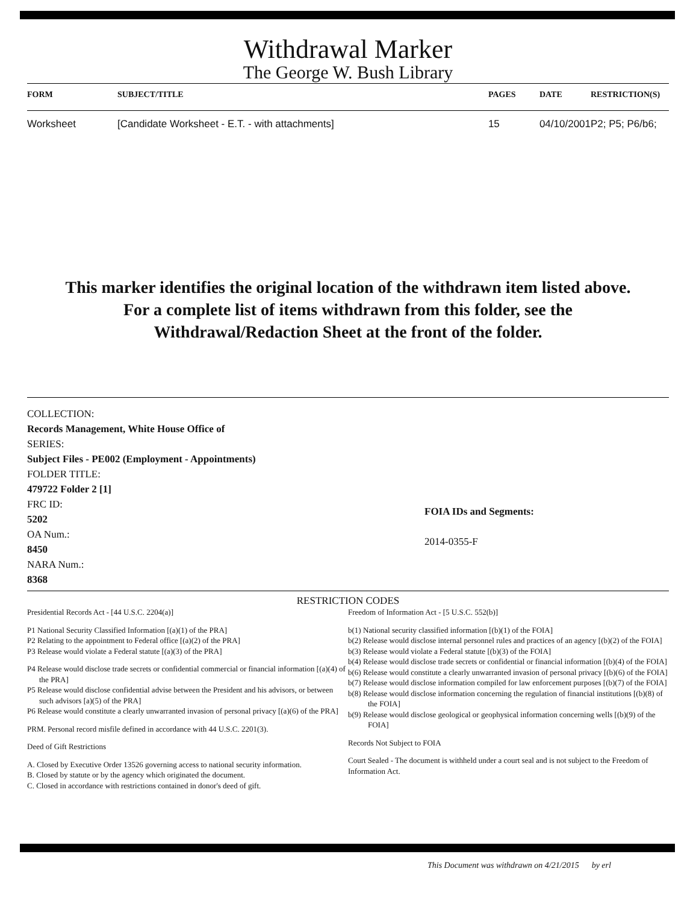Withdrawal Marker
The George W. Bush Library
| FORM | SUBJECT/TITLE | PAGES | DATE | RESTRICTION(S) |
| --- | --- | --- | --- | --- |
| Worksheet | [Candidate Worksheet - E.T. - with attachments] | 15 | 04/10/2001 | P2; P5; P6/b6; |
This marker identifies the original location of the withdrawn item listed above.
For a complete list of items withdrawn from this folder, see the
Withdrawal/Redaction Sheet at the front of the folder.
COLLECTION:
Records Management, White House Office of
SERIES:
Subject Files - PE002 (Employment - Appointments)
FOLDER TITLE:
479722 Folder 2 [1]
FRC ID:
5202
OA Num.:
8450
NARA Num.:
8368
FOIA IDs and Segments:
2014-0355-F
RESTRICTION CODES
Presidential Records Act - [44 U.S.C. 2204(a)]
P1 National Security Classified Information [(a)(1) of the PRA]
P2 Relating to the appointment to Federal office [(a)(2) of the PRA]
P3 Release would violate a Federal statute [(a)(3) of the PRA]
P4 Release would disclose trade secrets or confidential commercial or financial information [(a)(4) of the PRA]
P5 Release would disclose confidential advise between the President and his advisors, or between such advisors [a)(5) of the PRA]
P6 Release would constitute a clearly unwarranted invasion of personal privacy [(a)(6) of the PRA]
PRM. Personal record misfile defined in accordance with 44 U.S.C. 2201(3).
Deed of Gift Restrictions
A. Closed by Executive Order 13526 governing access to national security information.
B. Closed by statute or by the agency which originated the document.
C. Closed in accordance with restrictions contained in donor's deed of gift.
Freedom of Information Act - [5 U.S.C. 552(b)]
b(1) National security classified information [(b)(1) of the FOIA]
b(2) Release would disclose internal personnel rules and practices of an agency [(b)(2) of the FOIA]
b(3) Release would violate a Federal statute [(b)(3) of the FOIA]
b(4) Release would disclose trade secrets or confidential or financial information [(b)(4) of the FOIA]
b(6) Release would constitute a clearly unwarranted invasion of personal privacy [(b)(6) of the FOIA]
b(7) Release would disclose information compiled for law enforcement purposes [(b)(7) of the FOIA]
b(8) Release would disclose information concerning the regulation of financial institutions [(b)(8) of the FOIA]
b(9) Release would disclose geological or geophysical information concerning wells [(b)(9) of the FOIA]
Records Not Subject to FOIA
Court Sealed - The document is withheld under a court seal and is not subject to the Freedom of Information Act.
This Document was withdrawn on 4/21/2015 by erl